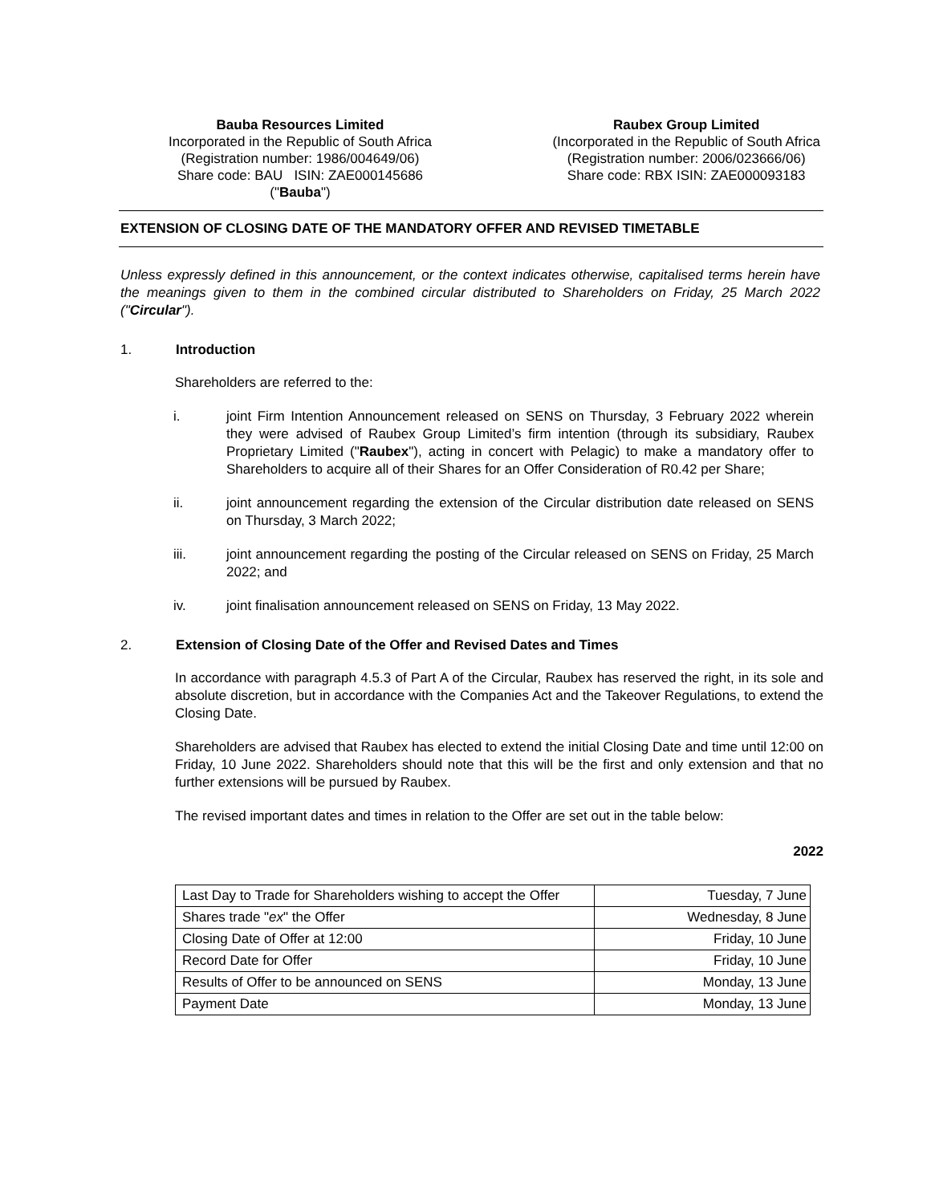Bauba Resources Limited
Incorporated in the Republic of South Africa
(Registration number: 1986/004649/06)
Share code: BAU ISIN: ZAE000145686
("Bauba")
Raubex Group Limited
(Incorporated in the Republic of South Africa
(Registration number: 2006/023666/06)
Share code: RBX ISIN: ZAE000093183
EXTENSION OF CLOSING DATE OF THE MANDATORY OFFER AND REVISED TIMETABLE
Unless expressly defined in this announcement, or the context indicates otherwise, capitalised terms herein have the meanings given to them in the combined circular distributed to Shareholders on Friday, 25 March 2022 ("Circular").
1. Introduction
Shareholders are referred to the:
i. joint Firm Intention Announcement released on SENS on Thursday, 3 February 2022 wherein they were advised of Raubex Group Limited’s firm intention (through its subsidiary, Raubex Proprietary Limited ("Raubex"), acting in concert with Pelagic) to make a mandatory offer to Shareholders to acquire all of their Shares for an Offer Consideration of R0.42 per Share;
ii. joint announcement regarding the extension of the Circular distribution date released on SENS on Thursday, 3 March 2022;
iii. joint announcement regarding the posting of the Circular released on SENS on Friday, 25 March 2022; and
iv. joint finalisation announcement released on SENS on Friday, 13 May 2022.
2. Extension of Closing Date of the Offer and Revised Dates and Times
In accordance with paragraph 4.5.3 of Part A of the Circular, Raubex has reserved the right, in its sole and absolute discretion, but in accordance with the Companies Act and the Takeover Regulations, to extend the Closing Date.
Shareholders are advised that Raubex has elected to extend the initial Closing Date and time until 12:00 on Friday, 10 June 2022. Shareholders should note that this will be the first and only extension and that no further extensions will be pursued by Raubex.
The revised important dates and times in relation to the Offer are set out in the table below:
2022
| Last Day to Trade for Shareholders wishing to accept the Offer | Tuesday, 7 June |
| Shares trade " ex " the Offer | Wednesday, 8 June |
| Closing Date of Offer at 12:00 | Friday, 10 June |
| Record Date for Offer | Friday, 10 June |
| Results of Offer to be announced on SENS | Monday, 13 June |
| Payment Date | Monday, 13 June |